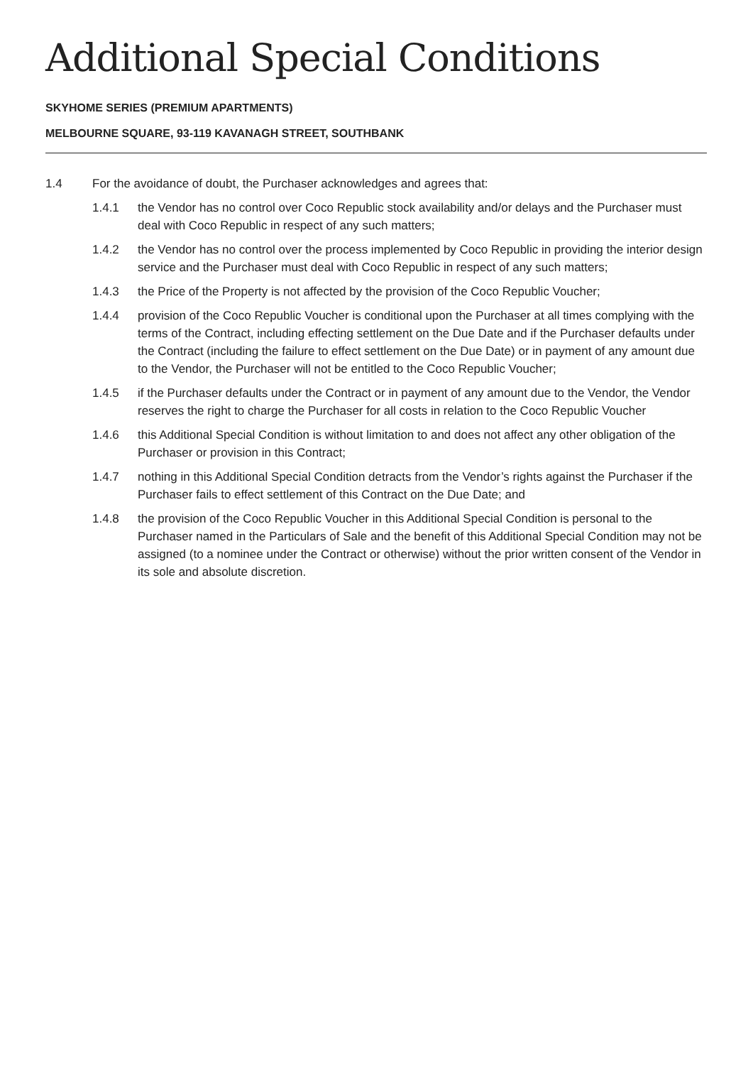Additional Special Conditions
SKYHOME SERIES (PREMIUM APARTMENTS)
MELBOURNE SQUARE, 93-119 KAVANAGH STREET, SOUTHBANK
1.4 For the avoidance of doubt, the Purchaser acknowledges and agrees that:
1.4.1 the Vendor has no control over Coco Republic stock availability and/or delays and the Purchaser must deal with Coco Republic in respect of any such matters;
1.4.2 the Vendor has no control over the process implemented by Coco Republic in providing the interior design service and the Purchaser must deal with Coco Republic in respect of any such matters;
1.4.3 the Price of the Property is not affected by the provision of the Coco Republic Voucher;
1.4.4 provision of the Coco Republic Voucher is conditional upon the Purchaser at all times complying with the terms of the Contract, including effecting settlement on the Due Date and if the Purchaser defaults under the Contract (including the failure to effect settlement on the Due Date) or in payment of any amount due to the Vendor, the Purchaser will not be entitled to the Coco Republic Voucher;
1.4.5 if the Purchaser defaults under the Contract or in payment of any amount due to the Vendor, the Vendor reserves the right to charge the Purchaser for all costs in relation to the Coco Republic Voucher
1.4.6 this Additional Special Condition is without limitation to and does not affect any other obligation of the Purchaser or provision in this Contract;
1.4.7 nothing in this Additional Special Condition detracts from the Vendor’s rights against the Purchaser if the Purchaser fails to effect settlement of this Contract on the Due Date; and
1.4.8 the provision of the Coco Republic Voucher in this Additional Special Condition is personal to the Purchaser named in the Particulars of Sale and the benefit of this Additional Special Condition may not be assigned (to a nominee under the Contract or otherwise) without the prior written consent of the Vendor in its sole and absolute discretion.